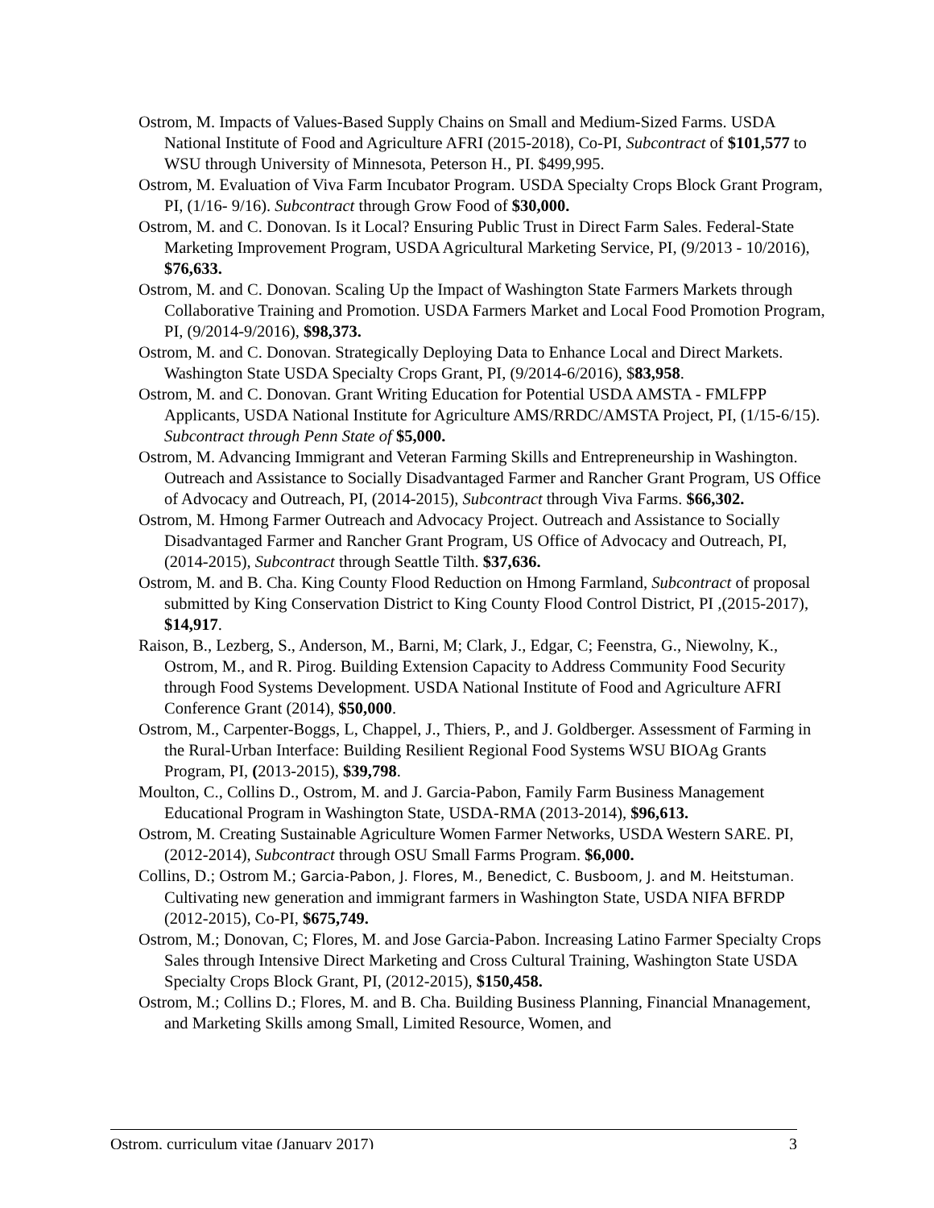Ostrom, M. Impacts of Values-Based Supply Chains on Small and Medium-Sized Farms. USDA National Institute of Food and Agriculture AFRI (2015-2018), Co-PI, Subcontract of $101,577 to WSU through University of Minnesota, Peterson H., PI. $499,995.
Ostrom, M. Evaluation of Viva Farm Incubator Program. USDA Specialty Crops Block Grant Program, PI, (1/16- 9/16). Subcontract through Grow Food of $30,000.
Ostrom, M. and C. Donovan. Is it Local? Ensuring Public Trust in Direct Farm Sales. Federal-State Marketing Improvement Program, USDA Agricultural Marketing Service, PI, (9/2013 - 10/2016), $76,633.
Ostrom, M. and C. Donovan. Scaling Up the Impact of Washington State Farmers Markets through Collaborative Training and Promotion. USDA Farmers Market and Local Food Promotion Program, PI, (9/2014-9/2016), $98,373.
Ostrom, M. and C. Donovan. Strategically Deploying Data to Enhance Local and Direct Markets. Washington State USDA Specialty Crops Grant, PI, (9/2014-6/2016), $83,958.
Ostrom, M. and C. Donovan. Grant Writing Education for Potential USDA AMSTA - FMLFPP Applicants, USDA National Institute for Agriculture AMS/RRDC/AMSTA Project, PI, (1/15-6/15). Subcontract through Penn State of $5,000.
Ostrom, M. Advancing Immigrant and Veteran Farming Skills and Entrepreneurship in Washington. Outreach and Assistance to Socially Disadvantaged Farmer and Rancher Grant Program, US Office of Advocacy and Outreach, PI, (2014-2015), Subcontract through Viva Farms. $66,302.
Ostrom, M. Hmong Farmer Outreach and Advocacy Project. Outreach and Assistance to Socially Disadvantaged Farmer and Rancher Grant Program, US Office of Advocacy and Outreach, PI, (2014-2015), Subcontract through Seattle Tilth. $37,636.
Ostrom, M. and B. Cha. King County Flood Reduction on Hmong Farmland, Subcontract of proposal submitted by King Conservation District to King County Flood Control District, PI ,(2015-2017), $14,917.
Raison, B., Lezberg, S., Anderson, M., Barni, M; Clark, J., Edgar, C; Feenstra, G., Niewolny, K., Ostrom, M., and R. Pirog. Building Extension Capacity to Address Community Food Security through Food Systems Development. USDA National Institute of Food and Agriculture AFRI Conference Grant (2014), $50,000.
Ostrom, M., Carpenter-Boggs, L, Chappel, J., Thiers, P., and J. Goldberger. Assessment of Farming in the Rural-Urban Interface: Building Resilient Regional Food Systems WSU BIOAg Grants Program, PI, (2013-2015), $39,798.
Moulton, C., Collins D., Ostrom, M. and J. Garcia-Pabon, Family Farm Business Management Educational Program in Washington State, USDA-RMA (2013-2014), $96,613.
Ostrom, M. Creating Sustainable Agriculture Women Farmer Networks, USDA Western SARE. PI, (2012-2014), Subcontract through OSU Small Farms Program. $6,000.
Collins, D.; Ostrom M.; Garcia-Pabon, J. Flores, M., Benedict, C. Busboom, J. and M. Heitstuman. Cultivating new generation and immigrant farmers in Washington State, USDA NIFA BFRDP (2012-2015), Co-PI, $675,749.
Ostrom, M.; Donovan, C; Flores, M. and Jose Garcia-Pabon. Increasing Latino Farmer Specialty Crops Sales through Intensive Direct Marketing and Cross Cultural Training, Washington State USDA Specialty Crops Block Grant, PI, (2012-2015), $150,458.
Ostrom, M.; Collins D.; Flores, M. and B. Cha. Building Business Planning, Financial Mnanagement, and Marketing Skills among Small, Limited Resource, Women, and
Ostrom, curriculum vitae (January 2017) 3